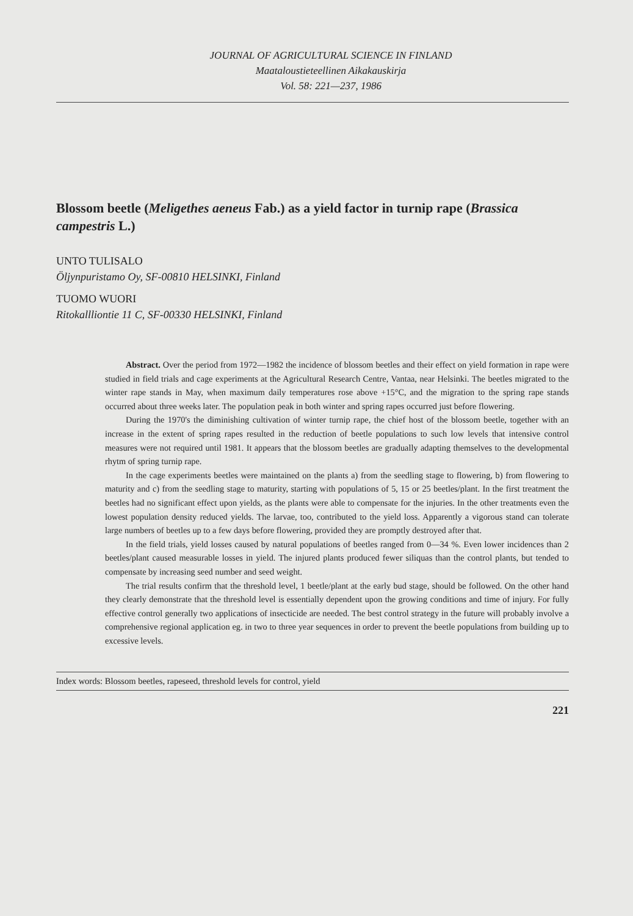JOURNAL OF AGRICULTURAL SCIENCE IN FINLAND
Maataloustieteellinen Aikakauskirja
Vol. 58: 221—237, 1986
Blossom beetle (Meligethes aeneus Fab.) as a yield factor in turnip rape (Brassica campestris L.)
UNTO TULISALO
Öljynpuristamo Oy, SF-00810 HELSINKI, Finland
TUOMO WUORI
Ritokallliontie 11 C, SF-00330 HELSINKI, Finland
Abstract. Over the period from 1972—1982 the incidence of blossom beetles and their effect on yield formation in rape were studied in field trials and cage experiments at the Agricultural Research Centre, Vantaa, near Helsinki. The beetles migrated to the winter rape stands in May, when maximum daily temperatures rose above +15°C, and the migration to the spring rape stands occurred about three weeks later. The population peak in both winter and spring rapes occurred just before flowering.
During the 1970's the diminishing cultivation of winter turnip rape, the chief host of the blossom beetle, together with an increase in the extent of spring rapes resulted in the reduction of beetle populations to such low levels that intensive control measures were not required until 1981. It appears that the blossom beetles are gradually adapting themselves to the developmental rhytm of spring turnip rape.
In the cage experiments beetles were maintained on the plants a) from the seedling stage to flowering, b) from flowering to maturity and c) from the seedling stage to maturity, starting with populations of 5, 15 or 25 beetles/plant. In the first treatment the beetles had no significant effect upon yields, as the plants were able to compensate for the injuries. In the other treatments even the lowest population density reduced yields. The larvae, too, contributed to the yield loss. Apparently a vigorous stand can tolerate large numbers of beetles up to a few days before flowering, provided they are promptly destroyed after that.
In the field trials, yield losses caused by natural populations of beetles ranged from 0—34 %. Even lower incidences than 2 beetles/plant caused measurable losses in yield. The injured plants produced fewer siliquas than the control plants, but tended to compensate by increasing seed number and seed weight.
The trial results confirm that the threshold level, 1 beetle/plant at the early bud stage, should be followed. On the other hand they clearly demonstrate that the threshold level is essentially dependent upon the growing conditions and time of injury. For fully effective control generally two applications of insecticide are needed. The best control strategy in the future will probably involve a comprehensive regional application eg. in two to three year sequences in order to prevent the beetle populations from building up to excessive levels.
Index words: Blossom beetles, rapeseed, threshold levels for control, yield
221